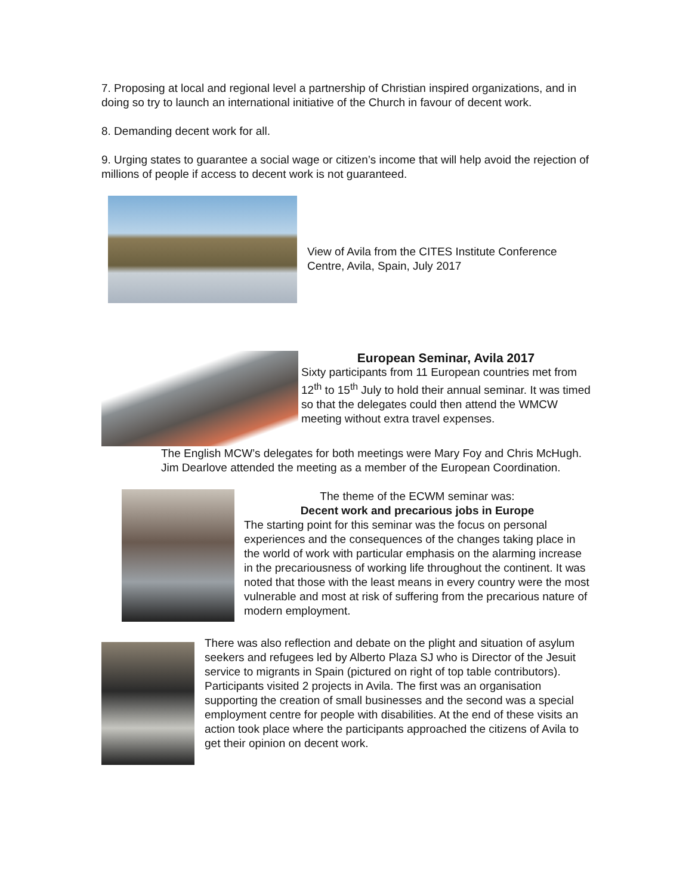7. Proposing at local and regional level a partnership of Christian inspired organizations, and in doing so try to launch an international initiative of the Church in favour of decent work.
8. Demanding decent work for all.
9. Urging states to guarantee a social wage or citizen’s income that will help avoid the rejection of millions of people if access to decent work is not guaranteed.
View of Avila from the CITES Institute Conference Centre, Avila, Spain, July 2017
European Seminar, Avila 2017
Sixty participants from 11 European countries met from 12<sup>th</sup> to 15<sup>th</sup> July to hold their annual seminar. It was timed so that the delegates could then attend the WMCW meeting without extra travel expenses.
The English MCW’s delegates for both meetings were Mary Foy and Chris McHugh. Jim Dearlove attended the meeting as a member of the European Coordination.
The theme of the ECWM seminar was:
Decent work and precarious jobs in Europe
The starting point for this seminar was the focus on personal experiences and the consequences of the changes taking place in the world of work with particular emphasis on the alarming increase in the precariousness of working life throughout the continent. It was noted that those with the least means in every country were the most vulnerable and most at risk of suffering from the precarious nature of modern employment.
There was also reflection and debate on the plight and situation of asylum seekers and refugees led by Alberto Plaza SJ who is Director of the Jesuit service to migrants in Spain (pictured on right of top table contributors).
Participants visited 2 projects in Avila. The first was an organisation supporting the creation of small businesses and the second was a special employment centre for people with disabilities. At the end of these visits an action took place where the participants approached the citizens of Avila to get their opinion on decent work.